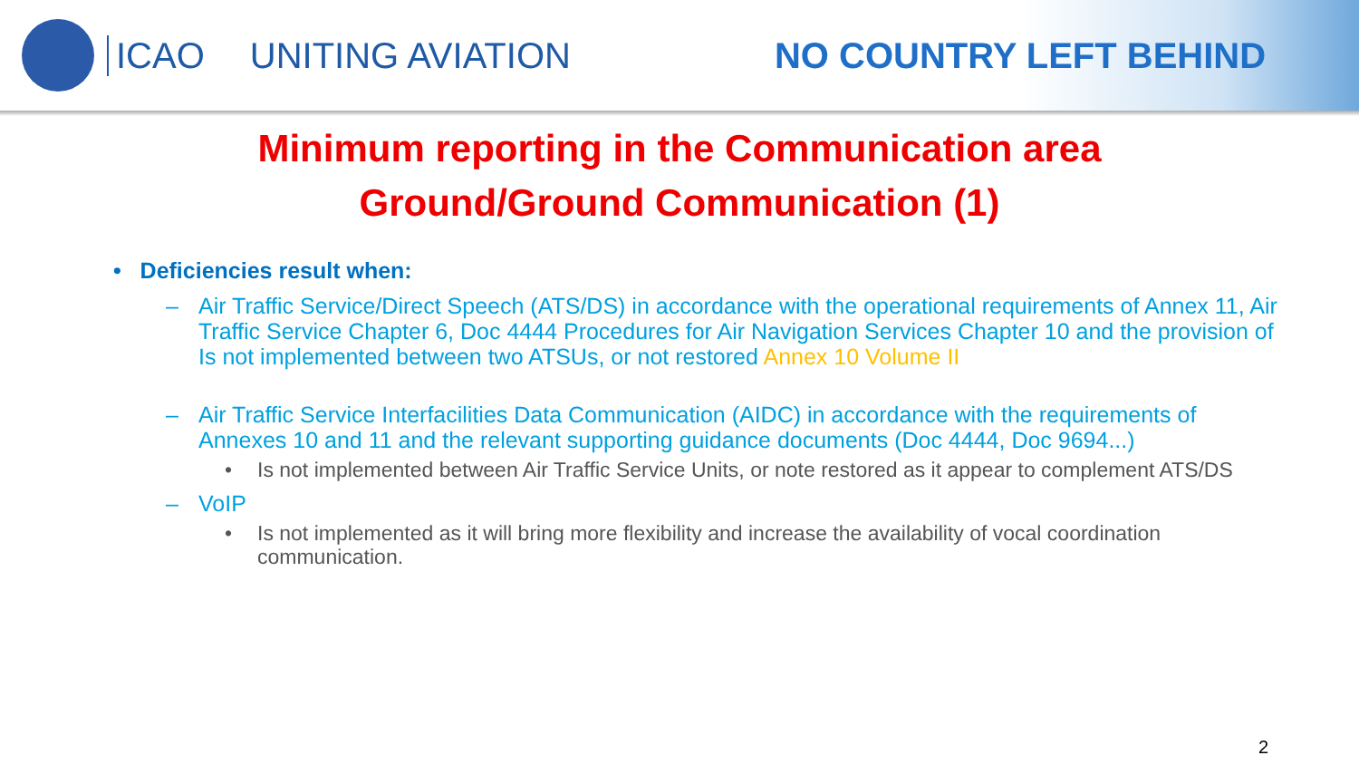ICAO UNITING AVIATION NO COUNTRY LEFT BEHIND
Minimum reporting in the Communication area
Ground/Ground Communication (1)
• Deficiencies result when:
– Air Traffic Service/Direct Speech (ATS/DS) in accordance with the operational requirements of Annex 11, Air Traffic Service Chapter 6, Doc 4444 Procedures for Air Navigation Services Chapter 10 and the provision of Is not implemented between two ATSUs, or not restored Annex 10 Volume II
– Air Traffic Service Interfacilities Data Communication (AIDC) in accordance with the requirements of Annexes 10 and 11 and the relevant supporting guidance documents (Doc 4444, Doc 9694...)
• Is not implemented between Air Traffic Service Units, or note restored as it appear to complement ATS/DS
– VoIP
• Is not implemented as it will bring more flexibility and increase the availability of vocal coordination communication.
2